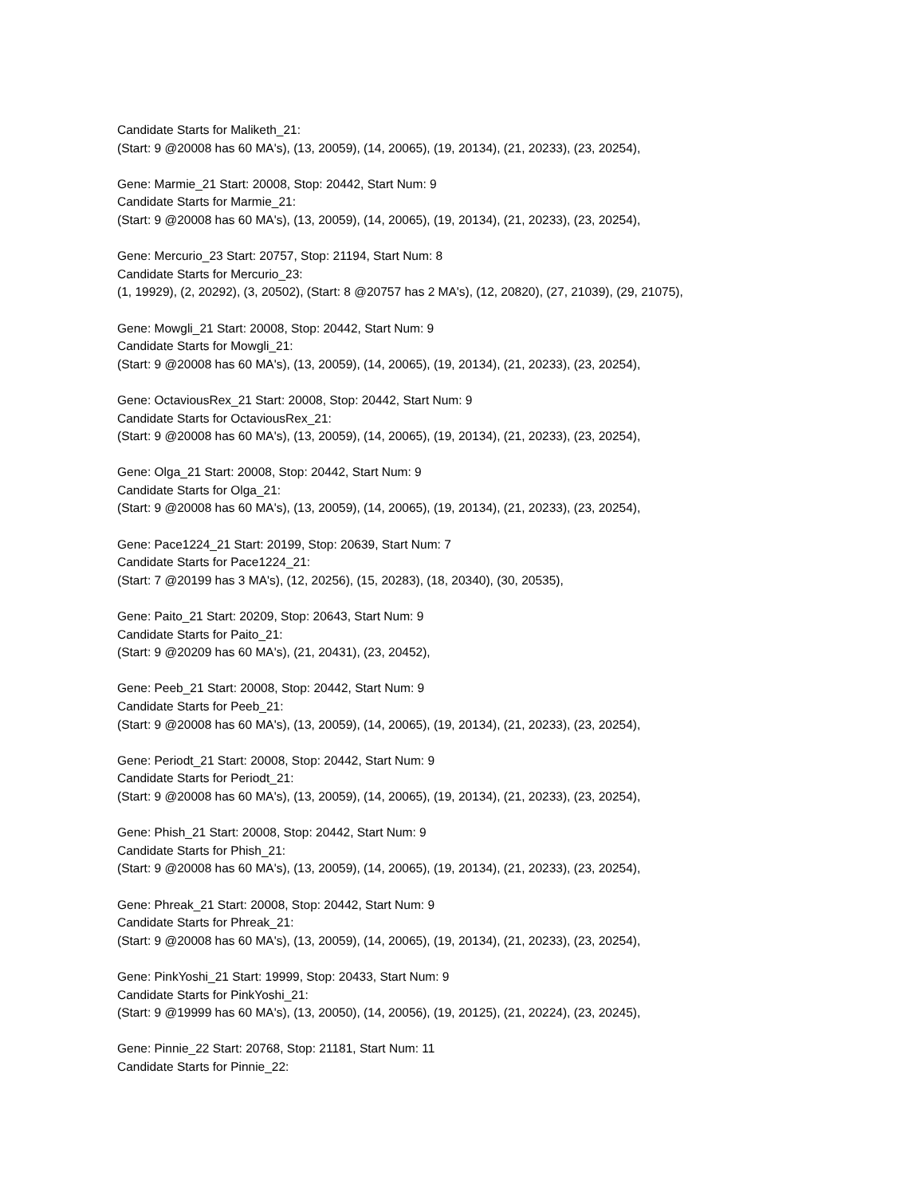Candidate Starts for Maliketh_21:
(Start: 9 @20008 has 60 MA's), (13, 20059), (14, 20065), (19, 20134), (21, 20233), (23, 20254),
Gene: Marmie_21 Start: 20008, Stop: 20442, Start Num: 9
Candidate Starts for Marmie_21:
(Start: 9 @20008 has 60 MA's), (13, 20059), (14, 20065), (19, 20134), (21, 20233), (23, 20254),
Gene: Mercurio_23 Start: 20757, Stop: 21194, Start Num: 8
Candidate Starts for Mercurio_23:
(1, 19929), (2, 20292), (3, 20502), (Start: 8 @20757 has 2 MA's), (12, 20820), (27, 21039), (29, 21075),
Gene: Mowgli_21 Start: 20008, Stop: 20442, Start Num: 9
Candidate Starts for Mowgli_21:
(Start: 9 @20008 has 60 MA's), (13, 20059), (14, 20065), (19, 20134), (21, 20233), (23, 20254),
Gene: OctaviousRex_21 Start: 20008, Stop: 20442, Start Num: 9
Candidate Starts for OctaviousRex_21:
(Start: 9 @20008 has 60 MA's), (13, 20059), (14, 20065), (19, 20134), (21, 20233), (23, 20254),
Gene: Olga_21 Start: 20008, Stop: 20442, Start Num: 9
Candidate Starts for Olga_21:
(Start: 9 @20008 has 60 MA's), (13, 20059), (14, 20065), (19, 20134), (21, 20233), (23, 20254),
Gene: Pace1224_21 Start: 20199, Stop: 20639, Start Num: 7
Candidate Starts for Pace1224_21:
(Start: 7 @20199 has 3 MA's), (12, 20256), (15, 20283), (18, 20340), (30, 20535),
Gene: Paito_21 Start: 20209, Stop: 20643, Start Num: 9
Candidate Starts for Paito_21:
(Start: 9 @20209 has 60 MA's), (21, 20431), (23, 20452),
Gene: Peeb_21 Start: 20008, Stop: 20442, Start Num: 9
Candidate Starts for Peeb_21:
(Start: 9 @20008 has 60 MA's), (13, 20059), (14, 20065), (19, 20134), (21, 20233), (23, 20254),
Gene: Periodt_21 Start: 20008, Stop: 20442, Start Num: 9
Candidate Starts for Periodt_21:
(Start: 9 @20008 has 60 MA's), (13, 20059), (14, 20065), (19, 20134), (21, 20233), (23, 20254),
Gene: Phish_21 Start: 20008, Stop: 20442, Start Num: 9
Candidate Starts for Phish_21:
(Start: 9 @20008 has 60 MA's), (13, 20059), (14, 20065), (19, 20134), (21, 20233), (23, 20254),
Gene: Phreak_21 Start: 20008, Stop: 20442, Start Num: 9
Candidate Starts for Phreak_21:
(Start: 9 @20008 has 60 MA's), (13, 20059), (14, 20065), (19, 20134), (21, 20233), (23, 20254),
Gene: PinkYoshi_21 Start: 19999, Stop: 20433, Start Num: 9
Candidate Starts for PinkYoshi_21:
(Start: 9 @19999 has 60 MA's), (13, 20050), (14, 20056), (19, 20125), (21, 20224), (23, 20245),
Gene: Pinnie_22 Start: 20768, Stop: 21181, Start Num: 11
Candidate Starts for Pinnie_22: